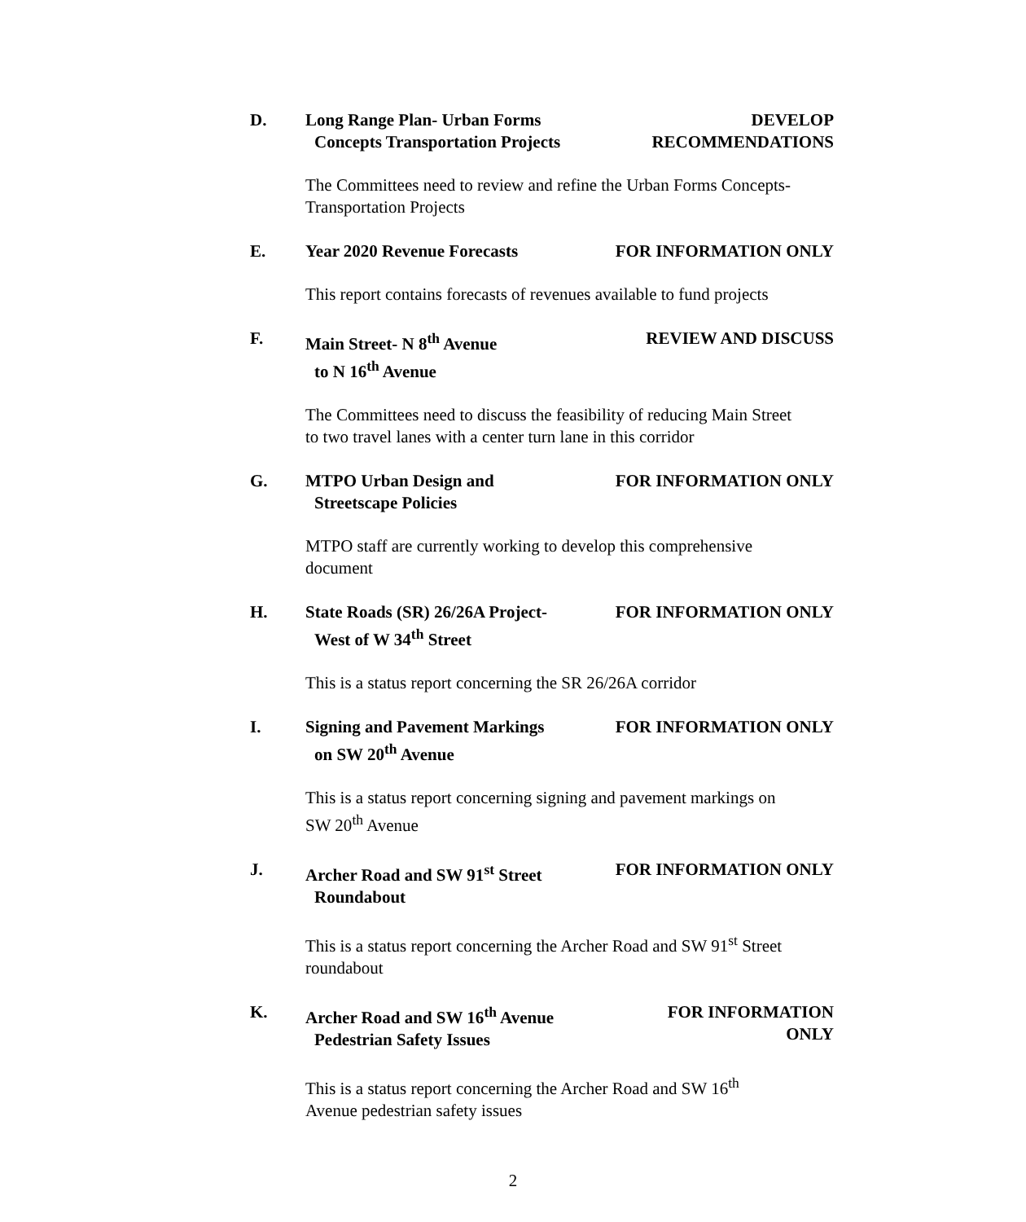D. Long Range Plan- Urban Forms
Concepts Transportation Projects
DEVELOP
RECOMMENDATIONS
The Committees need to review and refine the Urban Forms Concepts-
Transportation Projects
E. Year 2020 Revenue Forecasts FOR INFORMATION ONLY
This report contains forecasts of revenues available to fund projects
F. Main Street- N 8<sup>th</sup> Avenue
to N 16<sup>th</sup> Avenue
REVIEW AND DISCUSS
The Committees need to discuss the feasibility of reducing Main Street
to two travel lanes with a center turn lane in this corridor
G. MTPO Urban Design and
Streetscape Policies
FOR INFORMATION ONLY
MTPO staff are currently working to develop this comprehensive
document
H. State Roads (SR) 26/26A Project-
West of W 34<sup>th</sup> Street
FOR INFORMATION ONLY
This is a status report concerning the SR 26/26A corridor
I. Signing and Pavement Markings
on SW 20<sup>th</sup> Avenue
FOR INFORMATION ONLY
This is a status report concerning signing and pavement markings on
SW 20<sup>th</sup> Avenue
J. Archer Road and SW 91<sup>st</sup> Street
Roundabout
FOR INFORMATION ONLY
This is a status report concerning the Archer Road and SW 91<sup>st</sup> Street
roundabout
K. Archer Road and SW 16<sup>th</sup> Avenue
Pedestrian Safety Issues
FOR INFORMATION
ONLY
This is a status report concerning the Archer Road and SW 16<sup>th</sup>
Avenue pedestrian safety issues
2